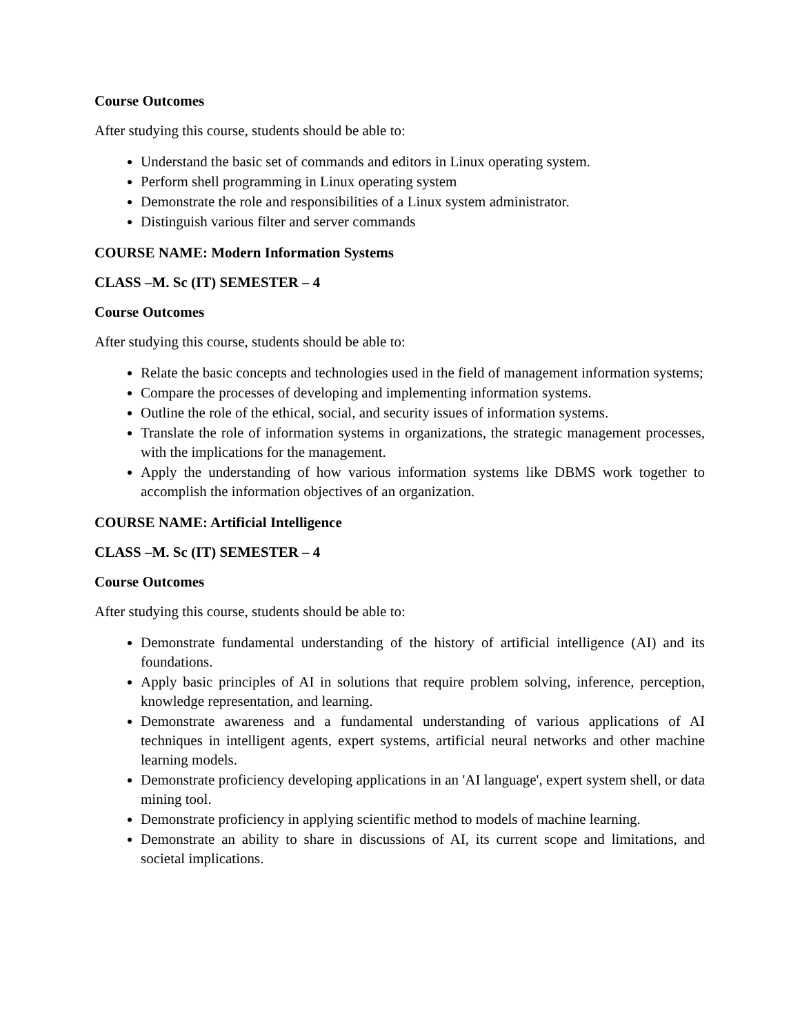Course Outcomes
After studying this course, students should be able to:
Understand the basic set of commands and editors in Linux operating system.
Perform shell programming in Linux operating system
Demonstrate the role and responsibilities of a Linux system administrator.
Distinguish various filter and server commands
COURSE NAME: Modern Information Systems
CLASS –M. Sc (IT) SEMESTER – 4
Course Outcomes
After studying this course, students should be able to:
Relate the basic concepts and technologies used in the field of management information systems;
Compare the processes of developing and implementing information systems.
Outline the role of the ethical, social, and security issues of information systems.
Translate the role of information systems in organizations, the strategic management processes, with the implications for the management.
Apply the understanding of how various information systems like DBMS work together to accomplish the information objectives of an organization.
COURSE NAME: Artificial Intelligence
CLASS –M. Sc (IT) SEMESTER – 4
Course Outcomes
After studying this course, students should be able to:
Demonstrate fundamental understanding of the history of artificial intelligence (AI) and its foundations.
Apply basic principles of AI in solutions that require problem solving, inference, perception, knowledge representation, and learning.
Demonstrate awareness and a fundamental understanding of various applications of AI techniques in intelligent agents, expert systems, artificial neural networks and other machine learning models.
Demonstrate proficiency developing applications in an 'AI language', expert system shell, or data mining tool.
Demonstrate proficiency in applying scientific method to models of machine learning.
Demonstrate an ability to share in discussions of AI, its current scope and limitations, and societal implications.